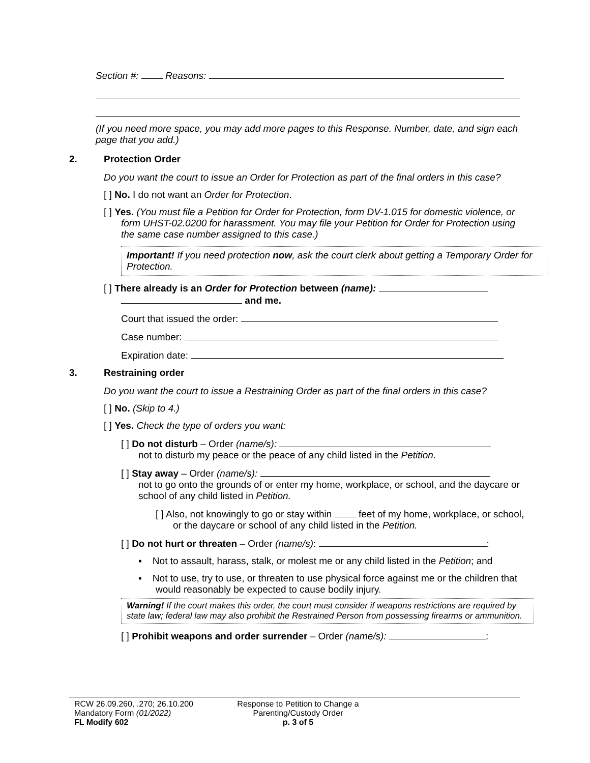Section #: Reasons:
(If you need more space, you may add more pages to this Response. Number, date, and sign each page that you add.)
2. Protection Order
Do you want the court to issue an Order for Protection as part of the final orders in this case?
[ ] No. I do not want an Order for Protection.
[ ] Yes. (You must file a Petition for Order for Protection, form DV-1.015 for domestic violence, or form UHST-02.0200 for harassment. You may file your Petition for Order for Protection using the same case number assigned to this case.)
Important! If you need protection now, ask the court clerk about getting a Temporary Order for Protection.
[ ] There already is an Order for Protection between (name):
and me.
Court that issued the order:
Case number:
Expiration date:
3. Restraining order
Do you want the court to issue a Restraining Order as part of the final orders in this case?
[ ] No. (Skip to 4.)
[ ] Yes. Check the type of orders you want:
[ ] Do not disturb – Order (name/s):
not to disturb my peace or the peace of any child listed in the Petition.
[ ] Stay away – Order (name/s):
not to go onto the grounds of or enter my home, workplace, or school, and the daycare or school of any child listed in Petition.
[ ] Also, not knowingly to go or stay within feet of my home, workplace, or school, or the daycare or school of any child listed in the Petition.
[ ] Do not hurt or threaten – Order (name/s): :
▪ Not to assault, harass, stalk, or molest me or any child listed in the Petition; and
▪ Not to use, try to use, or threaten to use physical force against me or the children that would reasonably be expected to cause bodily injury.
Warning! If the court makes this order, the court must consider if weapons restrictions are required by state law; federal law may also prohibit the Restrained Person from possessing firearms or ammunition.
[ ] Prohibit weapons and order surrender – Order (name/s): :
RCW 26.09.260, .270; 26.10.200
Mandatory Form (01/2022)
FL Modify 602
Response to Petition to Change a
Parenting/Custody Order
p. 3 of 5